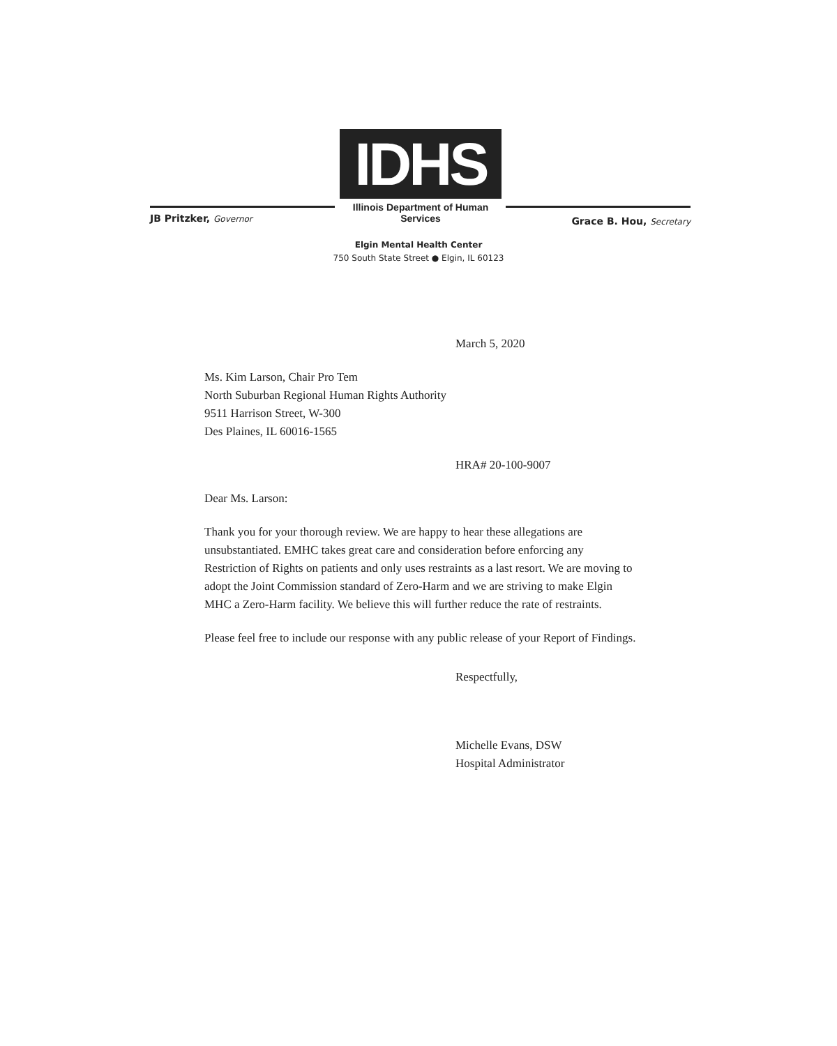IDHS
Illinois Department of Human Services
JB Pritzker, Governor Grace B. Hou, Secretary
Elgin Mental Health Center
750 South State Street ● Elgin, IL 60123
March 5, 2020
Ms. Kim Larson, Chair Pro Tem
North Suburban Regional Human Rights Authority
9511 Harrison Street, W-300
Des Plaines, IL 60016-1565
HRA# 20-100-9007
Dear Ms. Larson:
Thank you for your thorough review. We are happy to hear these allegations are unsubstantiated. EMHC takes great care and consideration before enforcing any Restriction of Rights on patients and only uses restraints as a last resort. We are moving to adopt the Joint Commission standard of Zero-Harm and we are striving to make Elgin MHC a Zero-Harm facility. We believe this will further reduce the rate of restraints.
Please feel free to include our response with any public release of your Report of Findings.
Respectfully,
Michelle Evans, DSW
Hospital Administrator